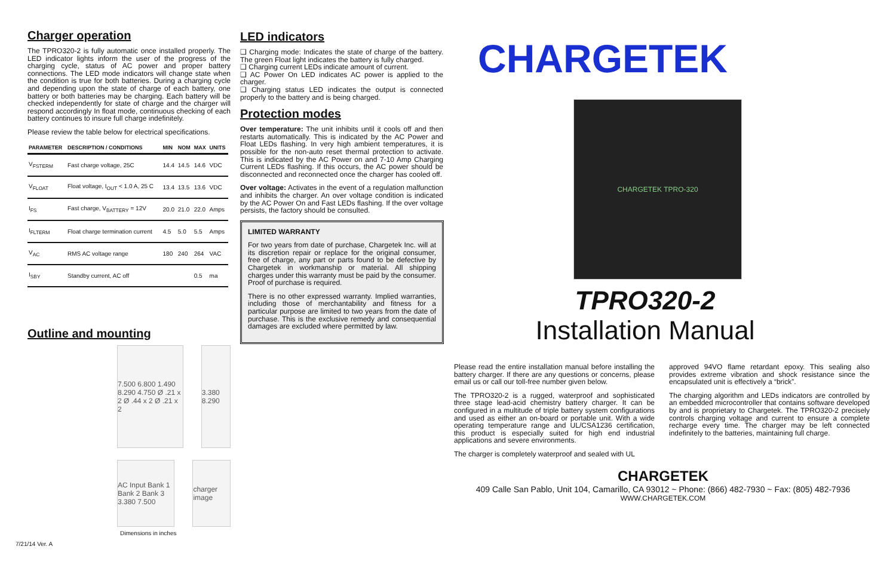Charger operation
The TPRO320-2 is fully automatic once installed properly. The LED indicator lights inform the user of the progress of the charging cycle, status of AC power and proper battery connections. The LED mode indicators will change state when the condition is true for both batteries. During a charging cycle and depending upon the state of charge of each battery, one battery or both batteries may be charging. Each battery will be checked independently for state of charge and the charger will respond accordingly In float mode, continuous checking of each battery continues to insure full charge indefinitely.
Please review the table below for electrical specifications.
| PARAMETER | DESCRIPTION / CONDITIONS | MIN | NOM | MAX | UNITS |
| --- | --- | --- | --- | --- | --- |
| V<sub>FSTERM</sub> | Fast charge voltage, 25C | 14.4 | 14.5 | 14.6 | VDC |
| V<sub>FLOAT</sub> | Float voltage, I<sub>OUT</sub> < 1.0 A, 25 C | 13.4 | 13.5 | 13.6 | VDC |
| I<sub>FS</sub> | Fast charge, V<sub>BATTERY</sub> = 12V | 20.0 | 21.0 | 22.0 | Amps |
| I<sub>FLTERM</sub> | Float charge termination current | 4.5 | 5.0 | 5.5 | Amps |
| V<sub>AC</sub> | RMS AC voltage range | 180 | 240 | 264 | VAC |
| I<sub>SBY</sub> | Standby current, AC off | | | 0.5 | ma |
Outline and mounting
7.500 6.800 1.490 8.290 4.750 Ø .21 x 2 Ø .44 x 2 Ø .21 x 2
3.380 8.290
AC Input Bank 1 Bank 2 Bank 3 3.380 7.500
charger image
Dimensions in inches
7/21/14 Ver. A
LED indicators
❑ Charging mode: Indicates the state of charge of the battery. The green Float light indicates the battery is fully charged.
❑ Charging current LEDs indicate amount of current.
❑ AC Power On LED indicates AC power is applied to the charger.
❑ Charging status LED indicates the output is connected properly to the battery and is being charged.
Protection modes
Over temperature: The unit inhibits until it cools off and then restarts automatically. This is indicated by the AC Power and Float LEDs flashing. In very high ambient temperatures, it is possible for the non-auto reset thermal protection to activate. This is indicated by the AC Power on and 7-10 Amp Charging Current LEDs flashing. If this occurs, the AC power should be disconnected and reconnected once the charger has cooled off.
Over voltage: Activates in the event of a regulation malfunction and inhibits the charger. An over voltage condition is indicated by the AC Power On and Fast LEDs flashing. If the over voltage persists, the factory should be consulted.
LIMITED WARRANTY
For two years from date of purchase, Chargetek Inc. will at its discretion repair or replace for the original consumer, free of charge, any part or parts found to be defective by Chargetek in workmanship or material. All shipping charges under this warranty must be paid by the consumer. Proof of purchase is required.
There is no other expressed warranty. Implied warranties, including those of merchantability and fitness for a particular purpose are limited to two years from the date of purchase. This is the exclusive remedy and consequential damages are excluded where permitted by law.
CHARGETEK
CHARGETEK TPRO-320
TPRO320-2
Installation Manual
Please read the entire installation manual before installing the battery charger. If there are any questions or concerns, please email us or call our toll-free number given below.
The TPRO320-2 is a rugged, waterproof and sophisticated three stage lead-acid chemistry battery charger. It can be configured in a multitude of triple battery system configurations and used as either an on-board or portable unit. With a wide operating temperature range and UL/CSA1236 certification, this product is especially suited for high end industrial applications and severe environments.
The charger is completely waterproof and sealed with UL
approved 94VO flame retardant epoxy. This sealing also provides extreme vibration and shock resistance since the encapsulated unit is effectively a “brick”.
The charging algorithm and LEDs indicators are controlled by an embedded microcontroller that contains software developed by and is proprietary to Chargetek. The TPRO320-2 precisely controls charging voltage and current to ensure a complete recharge every time. The charger may be left connected indefinitely to the batteries, maintaining full charge.
CHARGETEK
409 Calle San Pablo, Unit 104, Camarillo, CA 93012 ~ Phone: (866) 482-7930 ~ Fax: (805) 482-7936
WWW.CHARGETEK.COM